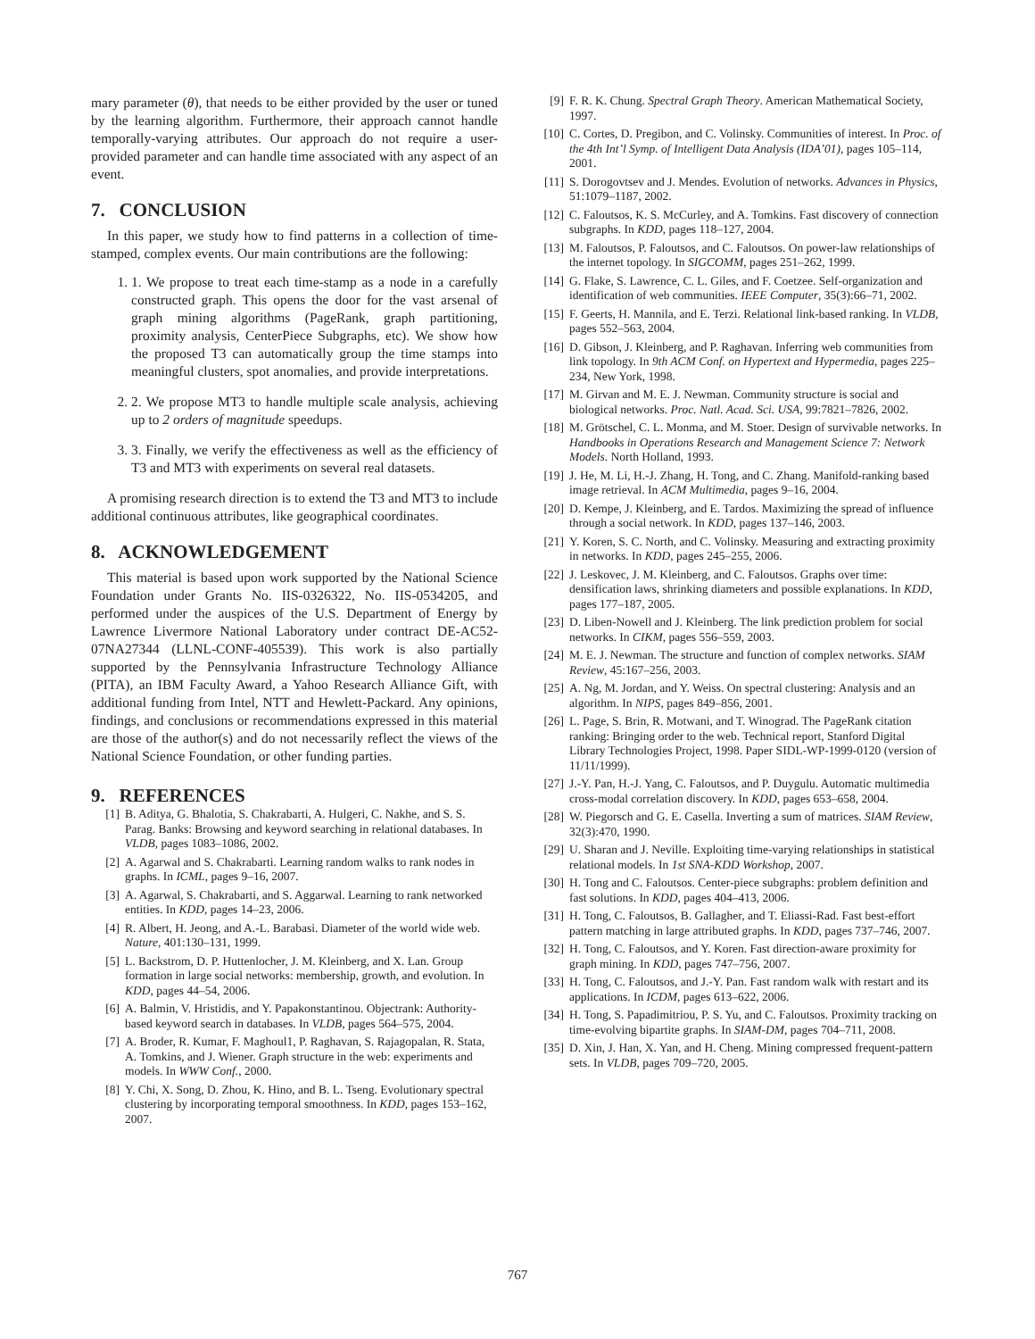mary parameter (θ), that needs to be either provided by the user or tuned by the learning algorithm. Furthermore, their approach cannot handle temporally-varying attributes. Our approach do not require a user-provided parameter and can handle time associated with any aspect of an event.
7. CONCLUSION
In this paper, we study how to find patterns in a collection of time-stamped, complex events. Our main contributions are the following:
1. 1. We propose to treat each time-stamp as a node in a carefully constructed graph. This opens the door for the vast arsenal of graph mining algorithms (PageRank, graph partitioning, proximity analysis, CenterPiece Subgraphs, etc). We show how the proposed T3 can automatically group the time stamps into meaningful clusters, spot anomalies, and provide interpretations.
2. 2. We propose MT3 to handle multiple scale analysis, achieving up to 2 orders of magnitude speedups.
3. 3. Finally, we verify the effectiveness as well as the efficiency of T3 and MT3 with experiments on several real datasets.
A promising research direction is to extend the T3 and MT3 to include additional continuous attributes, like geographical coordinates.
8. ACKNOWLEDGEMENT
This material is based upon work supported by the National Science Foundation under Grants No. IIS-0326322, No. IIS-0534205, and performed under the auspices of the U.S. Department of Energy by Lawrence Livermore National Laboratory under contract DE-AC52-07NA27344 (LLNL-CONF-405539). This work is also partially supported by the Pennsylvania Infrastructure Technology Alliance (PITA), an IBM Faculty Award, a Yahoo Research Alliance Gift, with additional funding from Intel, NTT and Hewlett-Packard. Any opinions, findings, and conclusions or recommendations expressed in this material are those of the author(s) and do not necessarily reflect the views of the National Science Foundation, or other funding parties.
9. REFERENCES
[1] B. Aditya, G. Bhalotia, S. Chakrabarti, A. Hulgeri, C. Nakhe, and S. S. Parag. Banks: Browsing and keyword searching in relational databases. In VLDB, pages 1083–1086, 2002.
[2] A. Agarwal and S. Chakrabarti. Learning random walks to rank nodes in graphs. In ICML, pages 9–16, 2007.
[3] A. Agarwal, S. Chakrabarti, and S. Aggarwal. Learning to rank networked entities. In KDD, pages 14–23, 2006.
[4] R. Albert, H. Jeong, and A.-L. Barabasi. Diameter of the world wide web. Nature, 401:130–131, 1999.
[5] L. Backstrom, D. P. Huttenlocher, J. M. Kleinberg, and X. Lan. Group formation in large social networks: membership, growth, and evolution. In KDD, pages 44–54, 2006.
[6] A. Balmin, V. Hristidis, and Y. Papakonstantinou. Objectrank: Authority-based keyword search in databases. In VLDB, pages 564–575, 2004.
[7] A. Broder, R. Kumar, F. Maghoul1, P. Raghavan, S. Rajagopalan, R. Stata, A. Tomkins, and J. Wiener. Graph structure in the web: experiments and models. In WWW Conf., 2000.
[8] Y. Chi, X. Song, D. Zhou, K. Hino, and B. L. Tseng. Evolutionary spectral clustering by incorporating temporal smoothness. In KDD, pages 153–162, 2007.
[9] F. R. K. Chung. Spectral Graph Theory. American Mathematical Society, 1997.
[10] C. Cortes, D. Pregibon, and C. Volinsky. Communities of interest. In Proc. of the 4th Int’l Symp. of Intelligent Data Analysis (IDA’01), pages 105–114, 2001.
[11] S. Dorogovtsev and J. Mendes. Evolution of networks. Advances in Physics, 51:1079–1187, 2002.
[12] C. Faloutsos, K. S. McCurley, and A. Tomkins. Fast discovery of connection subgraphs. In KDD, pages 118–127, 2004.
[13] M. Faloutsos, P. Faloutsos, and C. Faloutsos. On power-law relationships of the internet topology. In SIGCOMM, pages 251–262, 1999.
[14] G. Flake, S. Lawrence, C. L. Giles, and F. Coetzee. Self-organization and identification of web communities. IEEE Computer, 35(3):66–71, 2002.
[15] F. Geerts, H. Mannila, and E. Terzi. Relational link-based ranking. In VLDB, pages 552–563, 2004.
[16] D. Gibson, J. Kleinberg, and P. Raghavan. Inferring web communities from link topology. In 9th ACM Conf. on Hypertext and Hypermedia, pages 225–234, New York, 1998.
[17] M. Girvan and M. E. J. Newman. Community structure is social and biological networks. Proc. Natl. Acad. Sci. USA, 99:7821–7826, 2002.
[18] M. Grötschel, C. L. Monma, and M. Stoer. Design of survivable networks. In Handbooks in Operations Research and Management Science 7: Network Models. North Holland, 1993.
[19] J. He, M. Li, H.-J. Zhang, H. Tong, and C. Zhang. Manifold-ranking based image retrieval. In ACM Multimedia, pages 9–16, 2004.
[20] D. Kempe, J. Kleinberg, and E. Tardos. Maximizing the spread of influence through a social network. In KDD, pages 137–146, 2003.
[21] Y. Koren, S. C. North, and C. Volinsky. Measuring and extracting proximity in networks. In KDD, pages 245–255, 2006.
[22] J. Leskovec, J. M. Kleinberg, and C. Faloutsos. Graphs over time: densification laws, shrinking diameters and possible explanations. In KDD, pages 177–187, 2005.
[23] D. Liben-Nowell and J. Kleinberg. The link prediction problem for social networks. In CIKM, pages 556–559, 2003.
[24] M. E. J. Newman. The structure and function of complex networks. SIAM Review, 45:167–256, 2003.
[25] A. Ng, M. Jordan, and Y. Weiss. On spectral clustering: Analysis and an algorithm. In NIPS, pages 849–856, 2001.
[26] L. Page, S. Brin, R. Motwani, and T. Winograd. The PageRank citation ranking: Bringing order to the web. Technical report, Stanford Digital Library Technologies Project, 1998. Paper SIDL-WP-1999-0120 (version of 11/11/1999).
[27] J.-Y. Pan, H.-J. Yang, C. Faloutsos, and P. Duygulu. Automatic multimedia cross-modal correlation discovery. In KDD, pages 653–658, 2004.
[28] W. Piegorsch and G. E. Casella. Inverting a sum of matrices. SIAM Review, 32(3):470, 1990.
[29] U. Sharan and J. Neville. Exploiting time-varying relationships in statistical relational models. In 1st SNA-KDD Workshop, 2007.
[30] H. Tong and C. Faloutsos. Center-piece subgraphs: problem definition and fast solutions. In KDD, pages 404–413, 2006.
[31] H. Tong, C. Faloutsos, B. Gallagher, and T. Eliassi-Rad. Fast best-effort pattern matching in large attributed graphs. In KDD, pages 737–746, 2007.
[32] H. Tong, C. Faloutsos, and Y. Koren. Fast direction-aware proximity for graph mining. In KDD, pages 747–756, 2007.
[33] H. Tong, C. Faloutsos, and J.-Y. Pan. Fast random walk with restart and its applications. In ICDM, pages 613–622, 2006.
[34] H. Tong, S. Papadimitriou, P. S. Yu, and C. Faloutsos. Proximity tracking on time-evolving bipartite graphs. In SIAM-DM, pages 704–711, 2008.
[35] D. Xin, J. Han, X. Yan, and H. Cheng. Mining compressed frequent-pattern sets. In VLDB, pages 709–720, 2005.
767